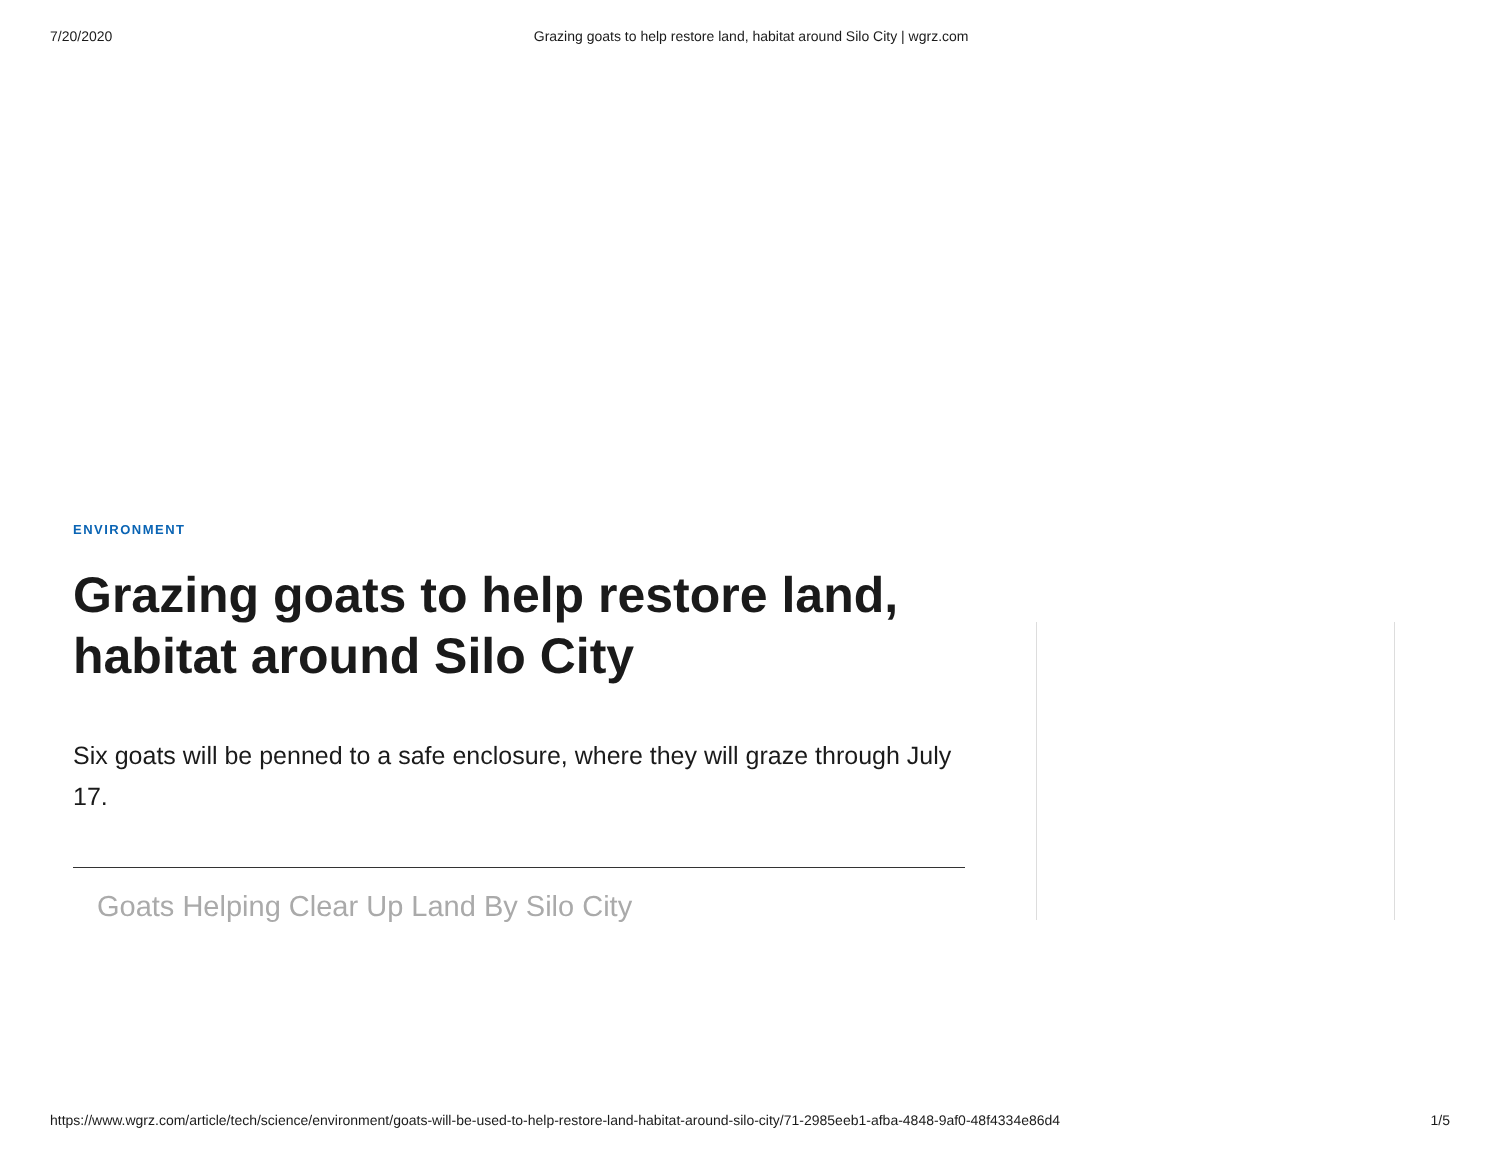7/20/2020 Grazing goats to help restore land, habitat around Silo City | wgrz.com
ENVIRONMENT
Grazing goats to help restore land, habitat around Silo City
Six goats will be penned to a safe enclosure, where they will graze through July 17.
Goats Helping Clear Up Land By Silo City
https://www.wgrz.com/article/tech/science/environment/goats-will-be-used-to-help-restore-land-habitat-around-silo-city/71-2985eeb1-afba-4848-9af0-48f4334e86d4 1/5